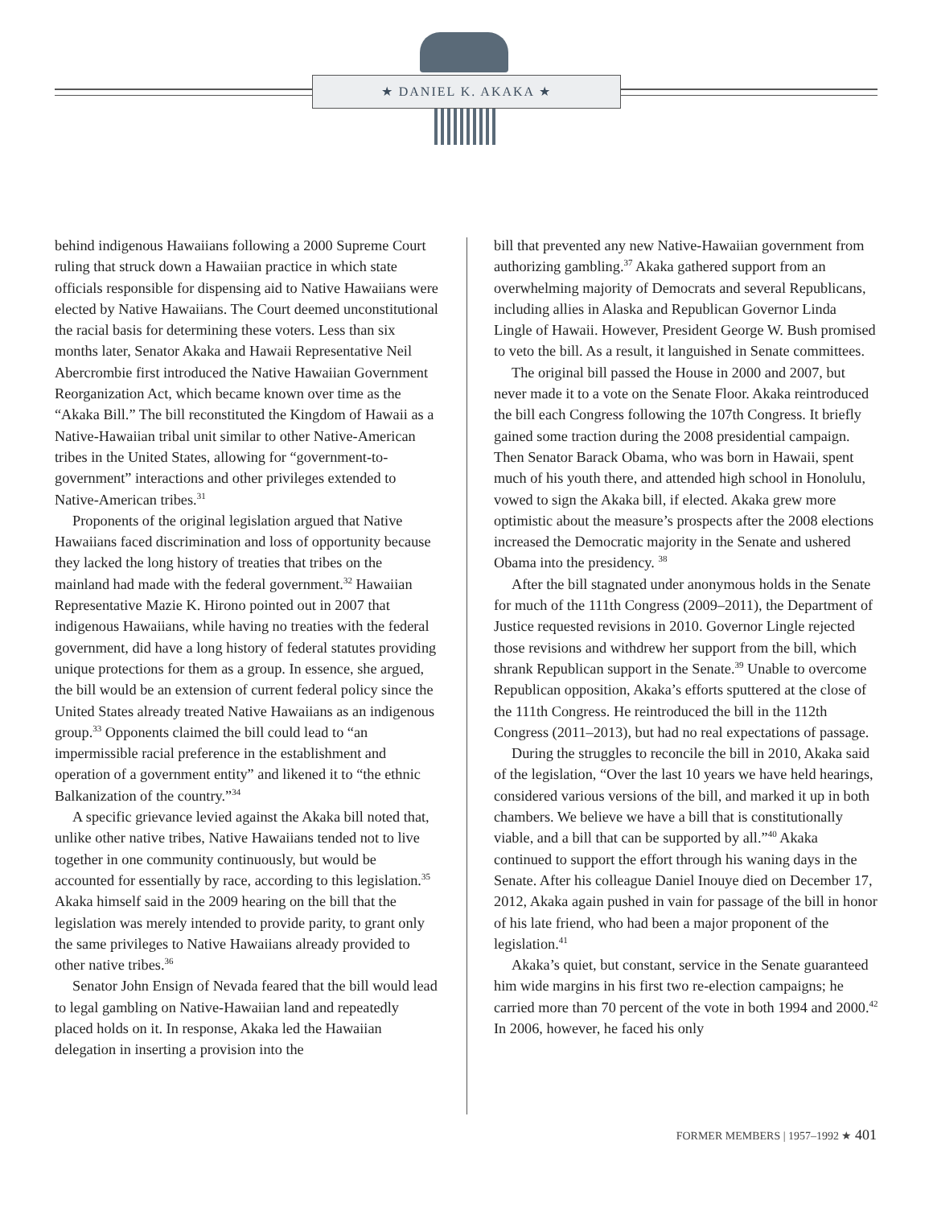★ DANIEL K. AKAKA ★
behind indigenous Hawaiians following a 2000 Supreme Court ruling that struck down a Hawaiian practice in which state officials responsible for dispensing aid to Native Hawaiians were elected by Native Hawaiians. The Court deemed unconstitutional the racial basis for determining these voters. Less than six months later, Senator Akaka and Hawaii Representative Neil Abercrombie first introduced the Native Hawaiian Government Reorganization Act, which became known over time as the “Akaka Bill.” The bill reconstituted the Kingdom of Hawaii as a Native-Hawaiian tribal unit similar to other Native-American tribes in the United States, allowing for “government-to-government” interactions and other privileges extended to Native-American tribes.<sup>31</sup>
Proponents of the original legislation argued that Native Hawaiians faced discrimination and loss of opportunity because they lacked the long history of treaties that tribes on the mainland had made with the federal government.<sup>32</sup> Hawaiian Representative Mazie K. Hirono pointed out in 2007 that indigenous Hawaiians, while having no treaties with the federal government, did have a long history of federal statutes providing unique protections for them as a group. In essence, she argued, the bill would be an extension of current federal policy since the United States already treated Native Hawaiians as an indigenous group.<sup>33</sup> Opponents claimed the bill could lead to “an impermissible racial preference in the establishment and operation of a government entity” and likened it to “the ethnic Balkanization of the country.”<sup>34</sup>
A specific grievance levied against the Akaka bill noted that, unlike other native tribes, Native Hawaiians tended not to live together in one community continuously, but would be accounted for essentially by race, according to this legislation.<sup>35</sup> Akaka himself said in the 2009 hearing on the bill that the legislation was merely intended to provide parity, to grant only the same privileges to Native Hawaiians already provided to other native tribes.<sup>36</sup>
Senator John Ensign of Nevada feared that the bill would lead to legal gambling on Native-Hawaiian land and repeatedly placed holds on it. In response, Akaka led the Hawaiian delegation in inserting a provision into the
bill that prevented any new Native-Hawaiian government from authorizing gambling.<sup>37</sup> Akaka gathered support from an overwhelming majority of Democrats and several Republicans, including allies in Alaska and Republican Governor Linda Lingle of Hawaii. However, President George W. Bush promised to veto the bill. As a result, it languished in Senate committees.
The original bill passed the House in 2000 and 2007, but never made it to a vote on the Senate Floor. Akaka reintroduced the bill each Congress following the 107th Congress. It briefly gained some traction during the 2008 presidential campaign. Then Senator Barack Obama, who was born in Hawaii, spent much of his youth there, and attended high school in Honolulu, vowed to sign the Akaka bill, if elected. Akaka grew more optimistic about the measure’s prospects after the 2008 elections increased the Democratic majority in the Senate and ushered Obama into the presidency. <sup>38</sup>
After the bill stagnated under anonymous holds in the Senate for much of the 111th Congress (2009–2011), the Department of Justice requested revisions in 2010. Governor Lingle rejected those revisions and withdrew her support from the bill, which shrank Republican support in the Senate.<sup>39</sup> Unable to overcome Republican opposition, Akaka’s efforts sputtered at the close of the 111th Congress. He reintroduced the bill in the 112th Congress (2011–2013), but had no real expectations of passage.
During the struggles to reconcile the bill in 2010, Akaka said of the legislation, “Over the last 10 years we have held hearings, considered various versions of the bill, and marked it up in both chambers. We believe we have a bill that is constitutionally viable, and a bill that can be supported by all.”<sup>40</sup> Akaka continued to support the effort through his waning days in the Senate. After his colleague Daniel Inouye died on December 17, 2012, Akaka again pushed in vain for passage of the bill in honor of his late friend, who had been a major proponent of the legislation.<sup>41</sup>
Akaka’s quiet, but constant, service in the Senate guaranteed him wide margins in his first two re-election campaigns; he carried more than 70 percent of the vote in both 1994 and 2000.<sup>42</sup> In 2006, however, he faced his only
FORMER MEMBERS | 1957–1992 ★ 401